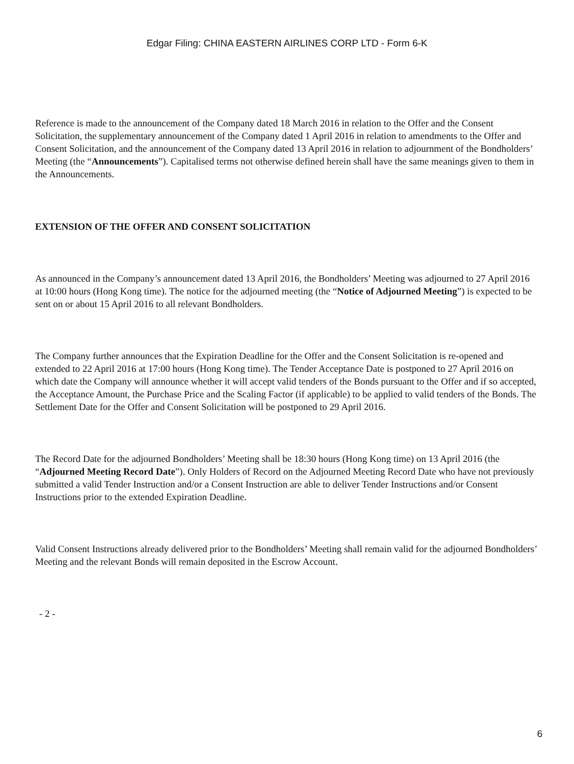Edgar Filing: CHINA EASTERN AIRLINES CORP LTD - Form 6-K
Reference is made to the announcement of the Company dated 18 March 2016 in relation to the Offer and the Consent Solicitation, the supplementary announcement of the Company dated 1 April 2016 in relation to amendments to the Offer and Consent Solicitation, and the announcement of the Company dated 13 April 2016 in relation to adjournment of the Bondholders’ Meeting (the “Announcements”). Capitalised terms not otherwise defined herein shall have the same meanings given to them in the Announcements.
EXTENSION OF THE OFFER AND CONSENT SOLICITATION
As announced in the Company’s announcement dated 13 April 2016, the Bondholders’ Meeting was adjourned to 27 April 2016 at 10:00 hours (Hong Kong time). The notice for the adjourned meeting (the “Notice of Adjourned Meeting”) is expected to be sent on or about 15 April 2016 to all relevant Bondholders.
The Company further announces that the Expiration Deadline for the Offer and the Consent Solicitation is re-opened and extended to 22 April 2016 at 17:00 hours (Hong Kong time). The Tender Acceptance Date is postponed to 27 April 2016 on which date the Company will announce whether it will accept valid tenders of the Bonds pursuant to the Offer and if so accepted, the Acceptance Amount, the Purchase Price and the Scaling Factor (if applicable) to be applied to valid tenders of the Bonds. The Settlement Date for the Offer and Consent Solicitation will be postponed to 29 April 2016.
The Record Date for the adjourned Bondholders’ Meeting shall be 18:30 hours (Hong Kong time) on 13 April 2016 (the “Adjourned Meeting Record Date”). Only Holders of Record on the Adjourned Meeting Record Date who have not previously submitted a valid Tender Instruction and/or a Consent Instruction are able to deliver Tender Instructions and/or Consent Instructions prior to the extended Expiration Deadline.
Valid Consent Instructions already delivered prior to the Bondholders’ Meeting shall remain valid for the adjourned Bondholders’ Meeting and the relevant Bonds will remain deposited in the Escrow Account.
- 2 -
6